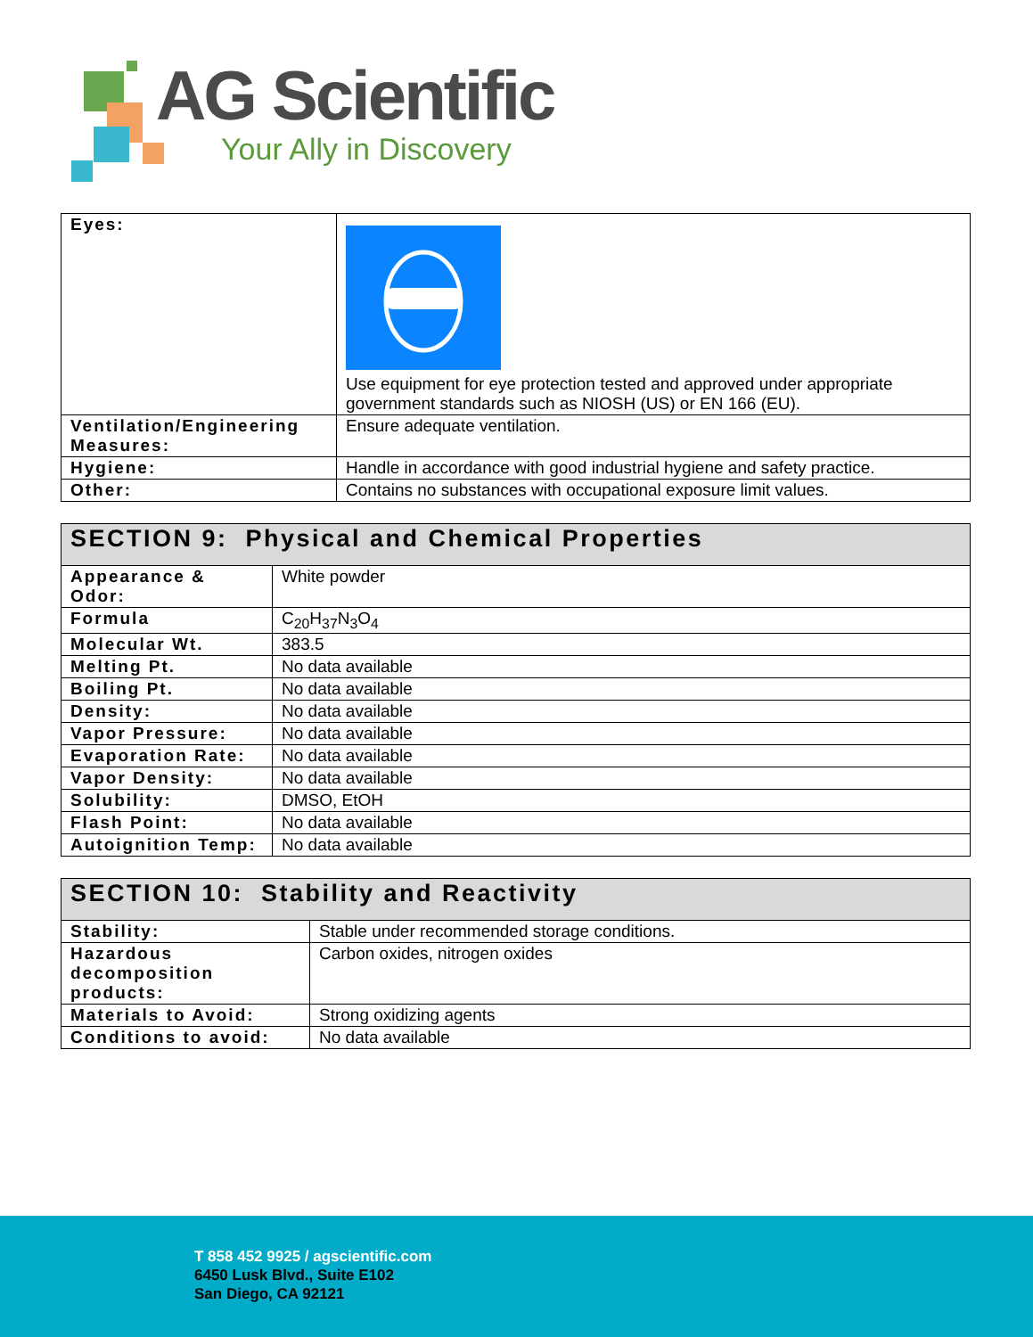AG Scientific
Your Ally in Discovery
| Eyes: | Use equipment for eye protection tested and approved under appropriate government standards such as NIOSH (US) or EN 166 (EU). |
| Ventilation/Engineering Measures: | Ensure adequate ventilation. |
| Hygiene: | Handle in accordance with good industrial hygiene and safety practice. |
| Other: | Contains no substances with occupational exposure limit values. |
| SECTION 9: Physical and Chemical Properties | |
| --- | --- |
| Appearance & Odor: | White powder |
| Formula | C<sub>20</sub>H<sub>37</sub>N<sub>3</sub>O<sub>4</sub> |
| Molecular Wt. | 383.5 |
| Melting Pt. | No data available |
| Boiling Pt. | No data available |
| Density: | No data available |
| Vapor Pressure: | No data available |
| Evaporation Rate: | No data available |
| Vapor Density: | No data available |
| Solubility: | DMSO, EtOH |
| Flash Point: | No data available |
| Autoignition Temp: | No data available |
| SECTION 10: Stability and Reactivity | |
| --- | --- |
| Stability: | Stable under recommended storage conditions. |
| Hazardous decomposition products: | Carbon oxides, nitrogen oxides |
| Materials to Avoid: | Strong oxidizing agents |
| Conditions to avoid: | No data available |
T 858 452 9925 / agscientific.com
6450 Lusk Blvd., Suite E102
San Diego, CA 92121